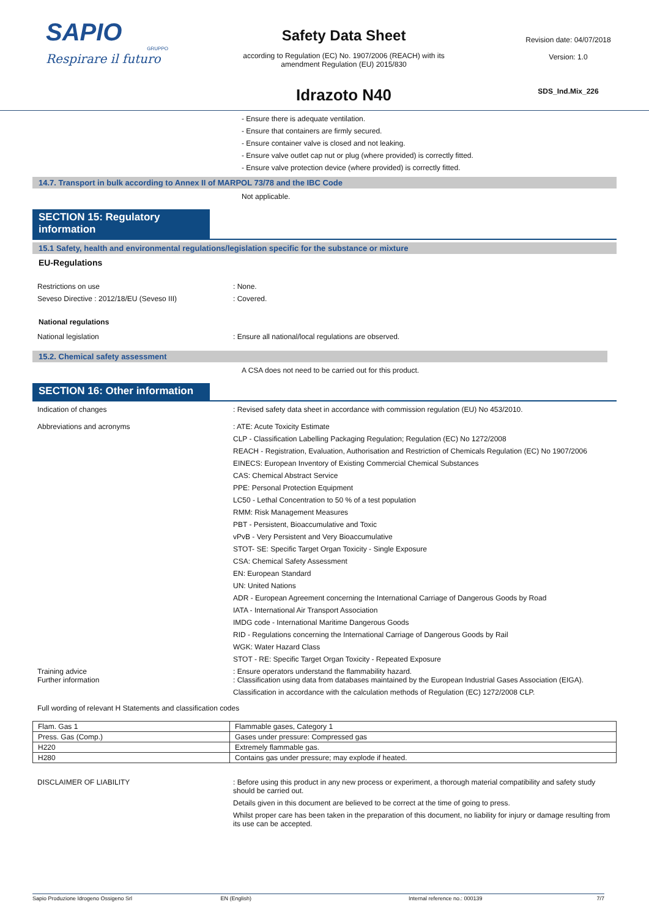SAPIO
GRUPPO
Respirare il futuro
Safety Data Sheet
according to Regulation (EC) No. 1907/2006 (REACH) with its
amendment Regulation (EU) 2015/830
Idrazoto N40
Revision date: 04/07/2018
Version: 1.0
SDS_Ind.Mix_226
- Ensure there is adequate ventilation.
- Ensure that containers are firmly secured.
- Ensure container valve is closed and not leaking.
- Ensure valve outlet cap nut or plug (where provided) is correctly fitted.
- Ensure valve protection device (where provided) is correctly fitted.
14.7. Transport in bulk according to Annex II of MARPOL 73/78 and the IBC Code
Not applicable.
SECTION 15: Regulatory information
15.1 Safety, health and environmental regulations/legislation specific for the substance or mixture
EU-Regulations
Restrictions on use : None.
Seveso Directive : 2012/18/EU (Seveso III) : Covered.
National regulations
National legislation : Ensure all national/local regulations are observed.
15.2. Chemical safety assessment
A CSA does not need to be carried out for this product.
SECTION 16: Other information
Indication of changes : Revised safety data sheet in accordance with commission regulation (EU) No 453/2010.
Abbreviations and acronyms : ATE: Acute Toxicity Estimate
CLP - Classification Labelling Packaging Regulation; Regulation (EC) No 1272/2008
REACH - Registration, Evaluation, Authorisation and Restriction of Chemicals Regulation (EC) No 1907/2006
EINECS: European Inventory of Existing Commercial Chemical Substances
CAS: Chemical Abstract Service
PPE: Personal Protection Equipment
LC50 - Lethal Concentration to 50 % of a test population
RMM: Risk Management Measures
PBT - Persistent, Bioaccumulative and Toxic
vPvB - Very Persistent and Very Bioaccumulative
STOT- SE: Specific Target Organ Toxicity - Single Exposure
CSA: Chemical Safety Assessment
EN: European Standard
UN: United Nations
ADR - European Agreement concerning the International Carriage of Dangerous Goods by Road
IATA - International Air Transport Association
IMDG code - International Maritime Dangerous Goods
RID - Regulations concerning the International Carriage of Dangerous Goods by Rail
WGK: Water Hazard Class
STOT - RE: Specific Target Organ Toxicity - Repeated Exposure
Training advice : Ensure operators understand the flammability hazard.
Further information : Classification using data from databases maintained by the European Industrial Gases Association (EIGA).
Classification in accordance with the calculation methods of Regulation (EC) 1272/2008 CLP.
Full wording of relevant H Statements and classification codes
| Flam. Gas 1 | Flammable gases, Category 1 |
| Press. Gas (Comp.) | Gases under pressure: Compressed gas |
| H220 | Extremely flammable gas. |
| H280 | Contains gas under pressure; may explode if heated. |
DISCLAIMER OF LIABILITY : Before using this product in any new process or experiment, a thorough material compatibility and safety study should be carried out.
Details given in this document are believed to be correct at the time of going to press.
Whilst proper care has been taken in the preparation of this document, no liability for injury or damage resulting from its use can be accepted.
Sapio Produzione Idrogeno Ossigeno Srl EN (English) Internal reference no.: 000139 7/7